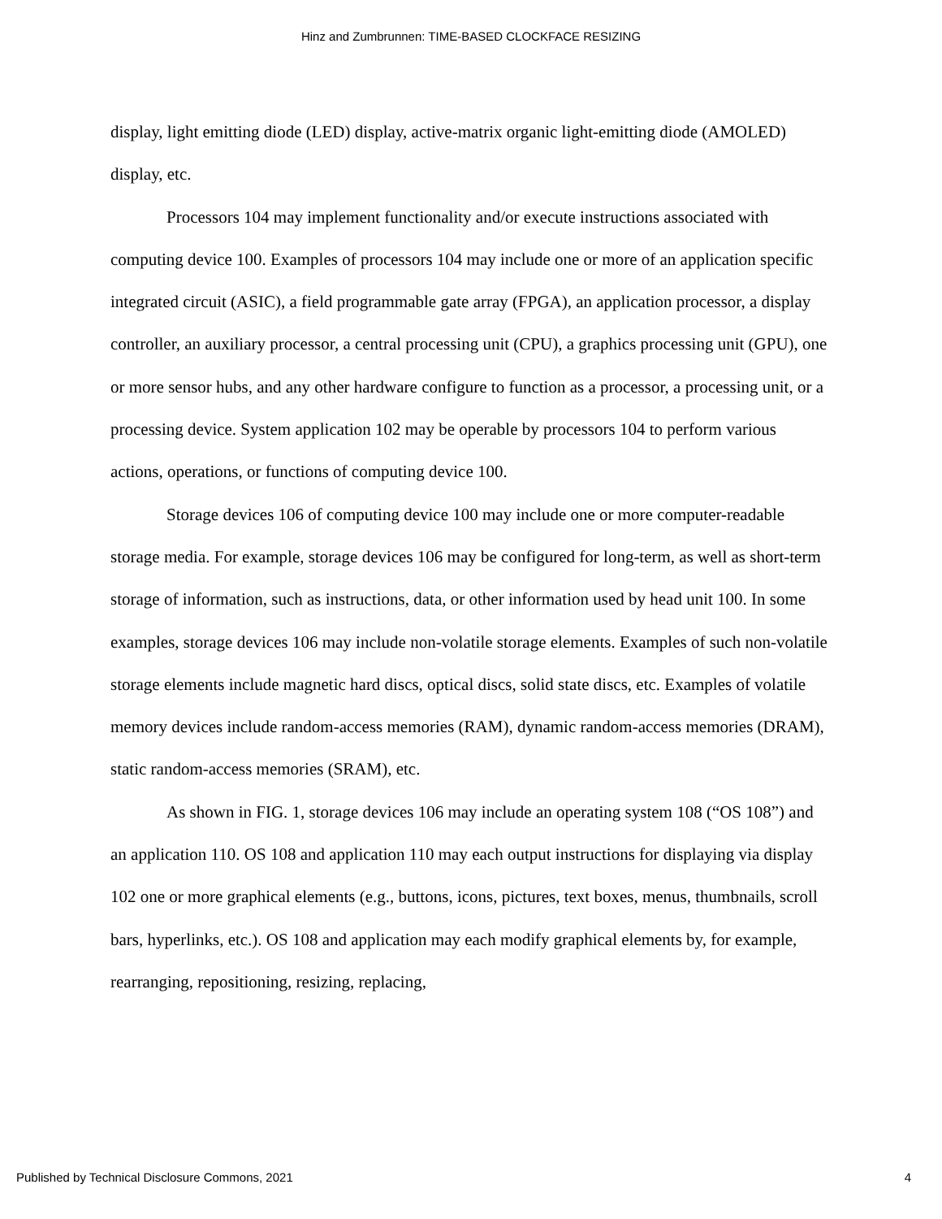Hinz and Zumbrunnen: TIME-BASED CLOCKFACE RESIZING
display, light emitting diode (LED) display, active-matrix organic light-emitting diode (AMOLED) display, etc.
Processors 104 may implement functionality and/or execute instructions associated with computing device 100. Examples of processors 104 may include one or more of an application specific integrated circuit (ASIC), a field programmable gate array (FPGA), an application processor, a display controller, an auxiliary processor, a central processing unit (CPU), a graphics processing unit (GPU), one or more sensor hubs, and any other hardware configure to function as a processor, a processing unit, or a processing device. System application 102 may be operable by processors 104 to perform various actions, operations, or functions of computing device 100.
Storage devices 106 of computing device 100 may include one or more computer-readable storage media. For example, storage devices 106 may be configured for long-term, as well as short-term storage of information, such as instructions, data, or other information used by head unit 100. In some examples, storage devices 106 may include non-volatile storage elements. Examples of such non-volatile storage elements include magnetic hard discs, optical discs, solid state discs, etc. Examples of volatile memory devices include random-access memories (RAM), dynamic random-access memories (DRAM), static random-access memories (SRAM), etc.
As shown in FIG. 1, storage devices 106 may include an operating system 108 (“OS 108”) and an application 110. OS 108 and application 110 may each output instructions for displaying via display 102 one or more graphical elements (e.g., buttons, icons, pictures, text boxes, menus, thumbnails, scroll bars, hyperlinks, etc.). OS 108 and application may each modify graphical elements by, for example, rearranging, repositioning, resizing, replacing,
Published by Technical Disclosure Commons, 2021 4